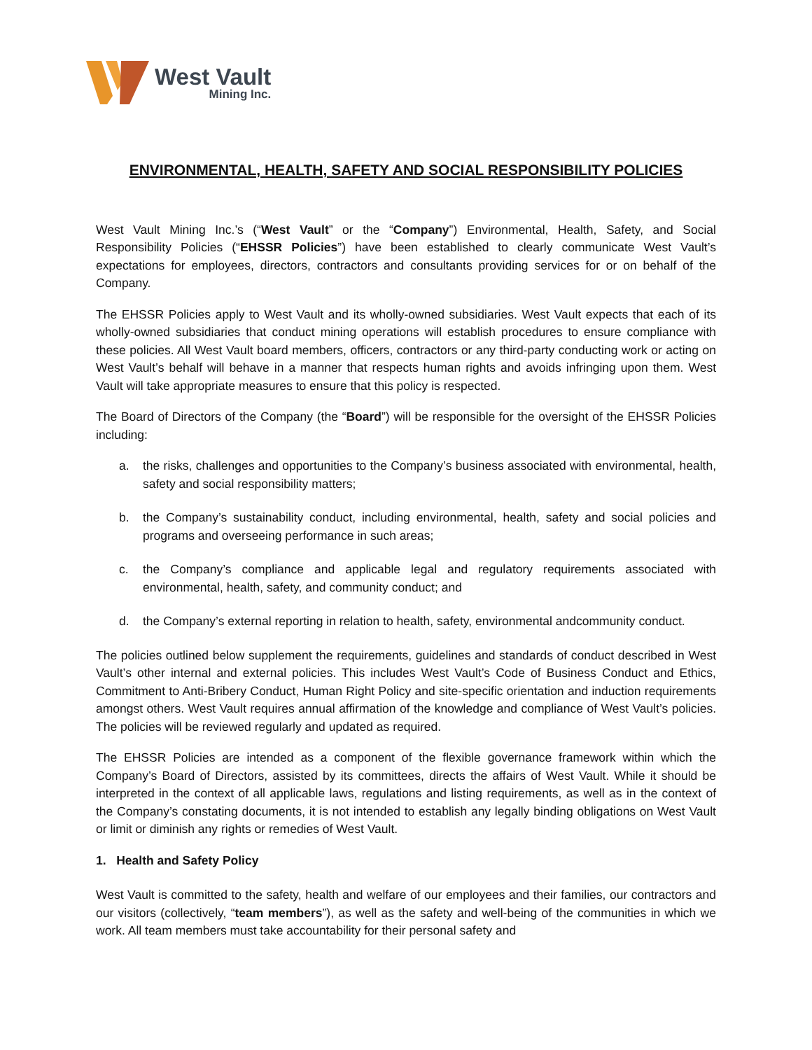West Vault
Mining Inc.
ENVIRONMENTAL, HEALTH, SAFETY AND SOCIAL RESPONSIBILITY POLICIES
West Vault Mining Inc.’s (“West Vault” or the “Company”) Environmental, Health, Safety, and Social Responsibility Policies (“EHSSR Policies”) have been established to clearly communicate West Vault’s expectations for employees, directors, contractors and consultants providing services for or on behalf of the Company.
The EHSSR Policies apply to West Vault and its wholly-owned subsidiaries. West Vault expects that each of its wholly-owned subsidiaries that conduct mining operations will establish procedures to ensure compliance with these policies. All West Vault board members, officers, contractors or any third-party conducting work or acting on West Vault’s behalf will behave in a manner that respects human rights and avoids infringing upon them. West Vault will take appropriate measures to ensure that this policy is respected.
The Board of Directors of the Company (the “Board”) will be responsible for the oversight of the EHSSR Policies including:
a. the risks, challenges and opportunities to the Company’s business associated with environmental, health, safety and social responsibility matters;
b. the Company’s sustainability conduct, including environmental, health, safety and social policies and programs and overseeing performance in such areas;
c. the Company’s compliance and applicable legal and regulatory requirements associated with environmental, health, safety, and community conduct; and
d. the Company’s external reporting in relation to health, safety, environmental andcommunity conduct.
The policies outlined below supplement the requirements, guidelines and standards of conduct described in West Vault’s other internal and external policies. This includes West Vault’s Code of Business Conduct and Ethics, Commitment to Anti-Bribery Conduct, Human Right Policy and site-specific orientation and induction requirements amongst others. West Vault requires annual affirmation of the knowledge and compliance of West Vault’s policies. The policies will be reviewed regularly and updated as required.
The EHSSR Policies are intended as a component of the flexible governance framework within which the Company’s Board of Directors, assisted by its committees, directs the affairs of West Vault. While it should be interpreted in the context of all applicable laws, regulations and listing requirements, as well as in the context of the Company’s constating documents, it is not intended to establish any legally binding obligations on West Vault or limit or diminish any rights or remedies of West Vault.
1. Health and Safety Policy
West Vault is committed to the safety, health and welfare of our employees and their families, our contractors and our visitors (collectively, “team members”), as well as the safety and well-being of the communities in which we work. All team members must take accountability for their personal safety and